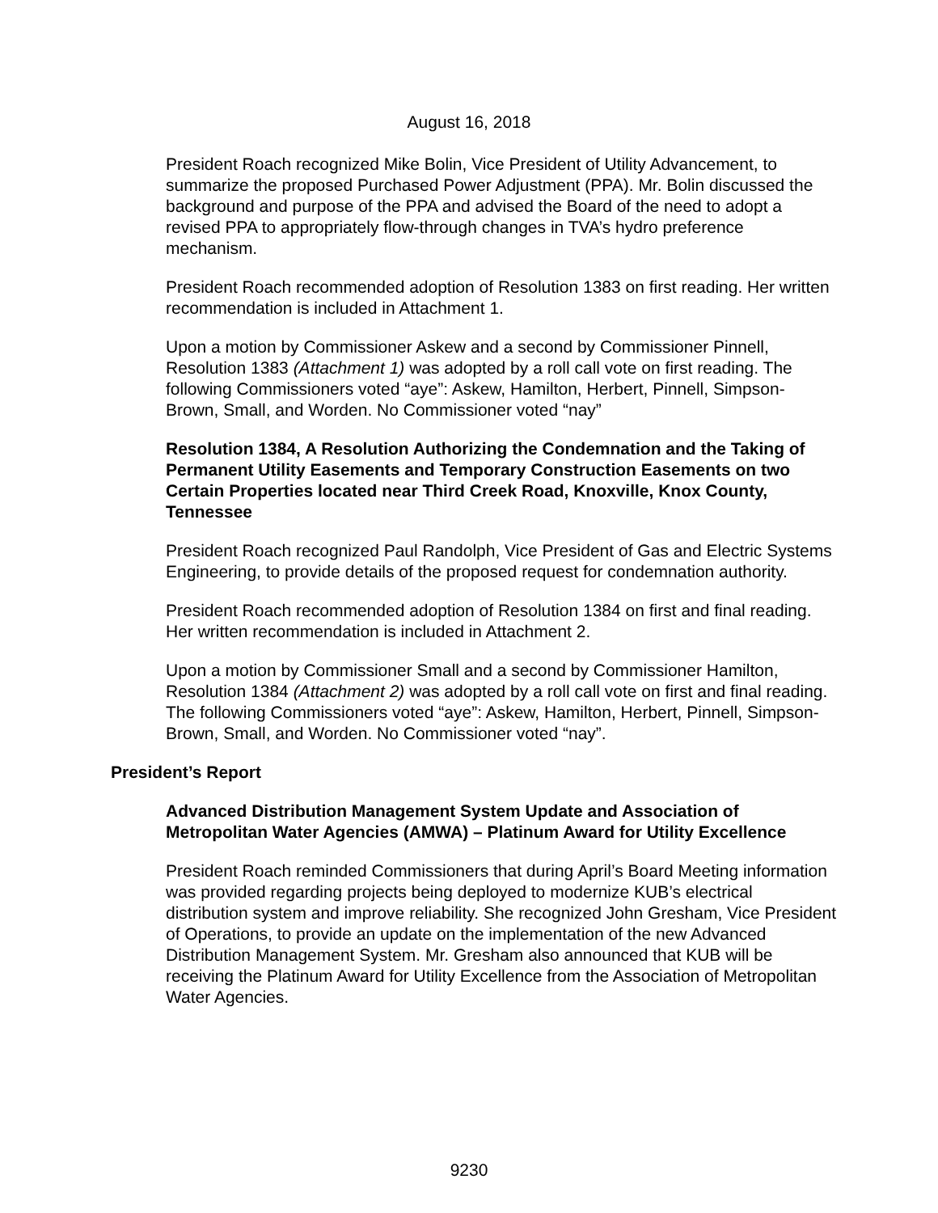August 16, 2018
President Roach recognized Mike Bolin, Vice President of Utility Advancement, to summarize the proposed Purchased Power Adjustment (PPA). Mr. Bolin discussed the background and purpose of the PPA and advised the Board of the need to adopt a revised PPA to appropriately flow-through changes in TVA’s hydro preference mechanism.
President Roach recommended adoption of Resolution 1383 on first reading. Her written recommendation is included in Attachment 1.
Upon a motion by Commissioner Askew and a second by Commissioner Pinnell, Resolution 1383 (Attachment 1) was adopted by a roll call vote on first reading. The following Commissioners voted “aye”: Askew, Hamilton, Herbert, Pinnell, Simpson-Brown, Small, and Worden. No Commissioner voted “nay”
Resolution 1384, A Resolution Authorizing the Condemnation and the Taking of Permanent Utility Easements and Temporary Construction Easements on two Certain Properties located near Third Creek Road, Knoxville, Knox County, Tennessee
President Roach recognized Paul Randolph, Vice President of Gas and Electric Systems Engineering, to provide details of the proposed request for condemnation authority.
President Roach recommended adoption of Resolution 1384 on first and final reading. Her written recommendation is included in Attachment 2.
Upon a motion by Commissioner Small and a second by Commissioner Hamilton, Resolution 1384 (Attachment 2) was adopted by a roll call vote on first and final reading. The following Commissioners voted “aye”: Askew, Hamilton, Herbert, Pinnell, Simpson-Brown, Small, and Worden. No Commissioner voted “nay”.
President’s Report
Advanced Distribution Management System Update and Association of Metropolitan Water Agencies (AMWA) – Platinum Award for Utility Excellence
President Roach reminded Commissioners that during April’s Board Meeting information was provided regarding projects being deployed to modernize KUB’s electrical distribution system and improve reliability. She recognized John Gresham, Vice President of Operations, to provide an update on the implementation of the new Advanced Distribution Management System. Mr. Gresham also announced that KUB will be receiving the Platinum Award for Utility Excellence from the Association of Metropolitan Water Agencies.
9230